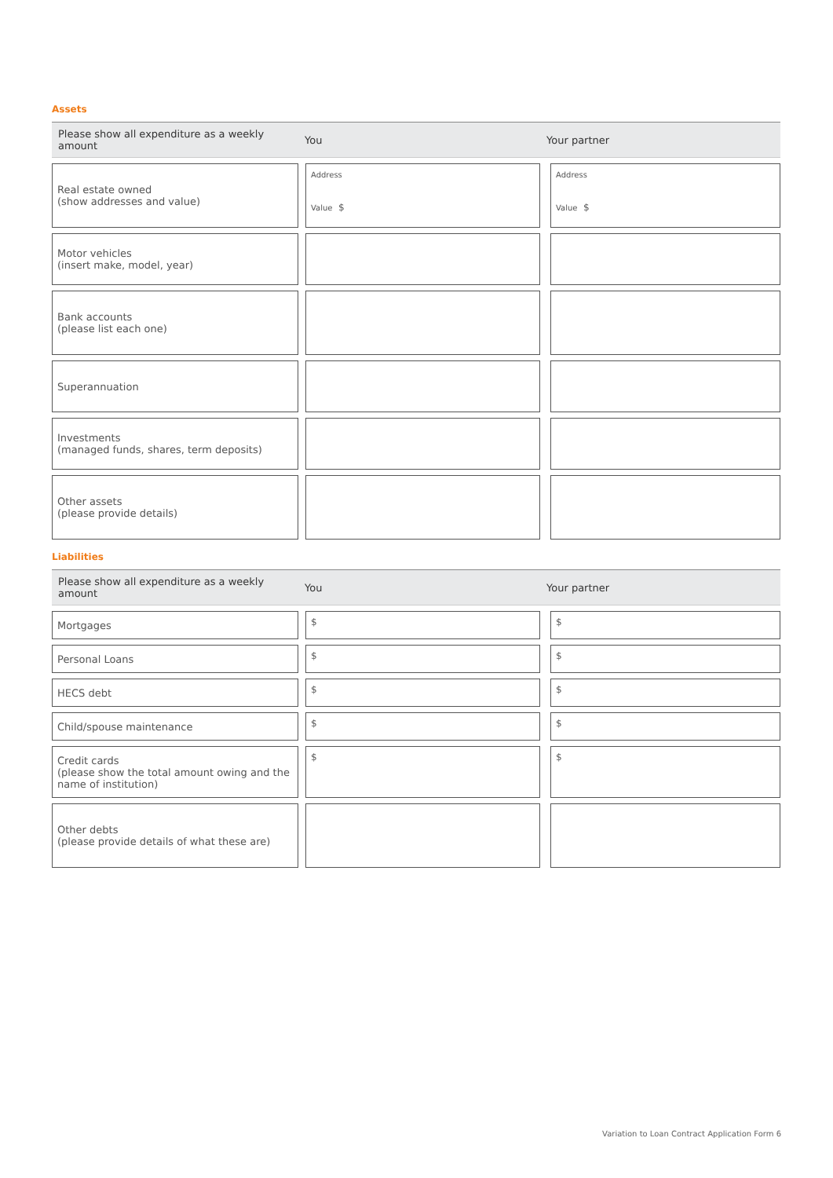Assets
| Please show all expenditure as a weekly amount | You | | Your partner | |
| --- | --- | --- | --- | --- |
| Real estate owned (show addresses and value) | | Address Value $ | | Address Value $ |
| Motor vehicles (insert make, model, year) | | | | |
| Bank accounts (please list each one) | | | | |
| Superannuation | | | | |
| Investments (managed funds, shares, term deposits) | | | | |
| Other assets (please provide details) | | | | |
Liabilities
| Please show all expenditure as a weekly amount | You | | Your partner | |
| --- | --- | --- | --- | --- |
| Mortgages | | $ | | $ |
| Personal Loans | | $ | | $ |
| HECS debt | | $ | | $ |
| Child/spouse maintenance | | $ | | $ |
| Credit cards (please show the total amount owing and the name of institution) | | $ | | $ |
| Other debts (please provide details of what these are) | | | | |
Variation to Loan Contract Application Form 6